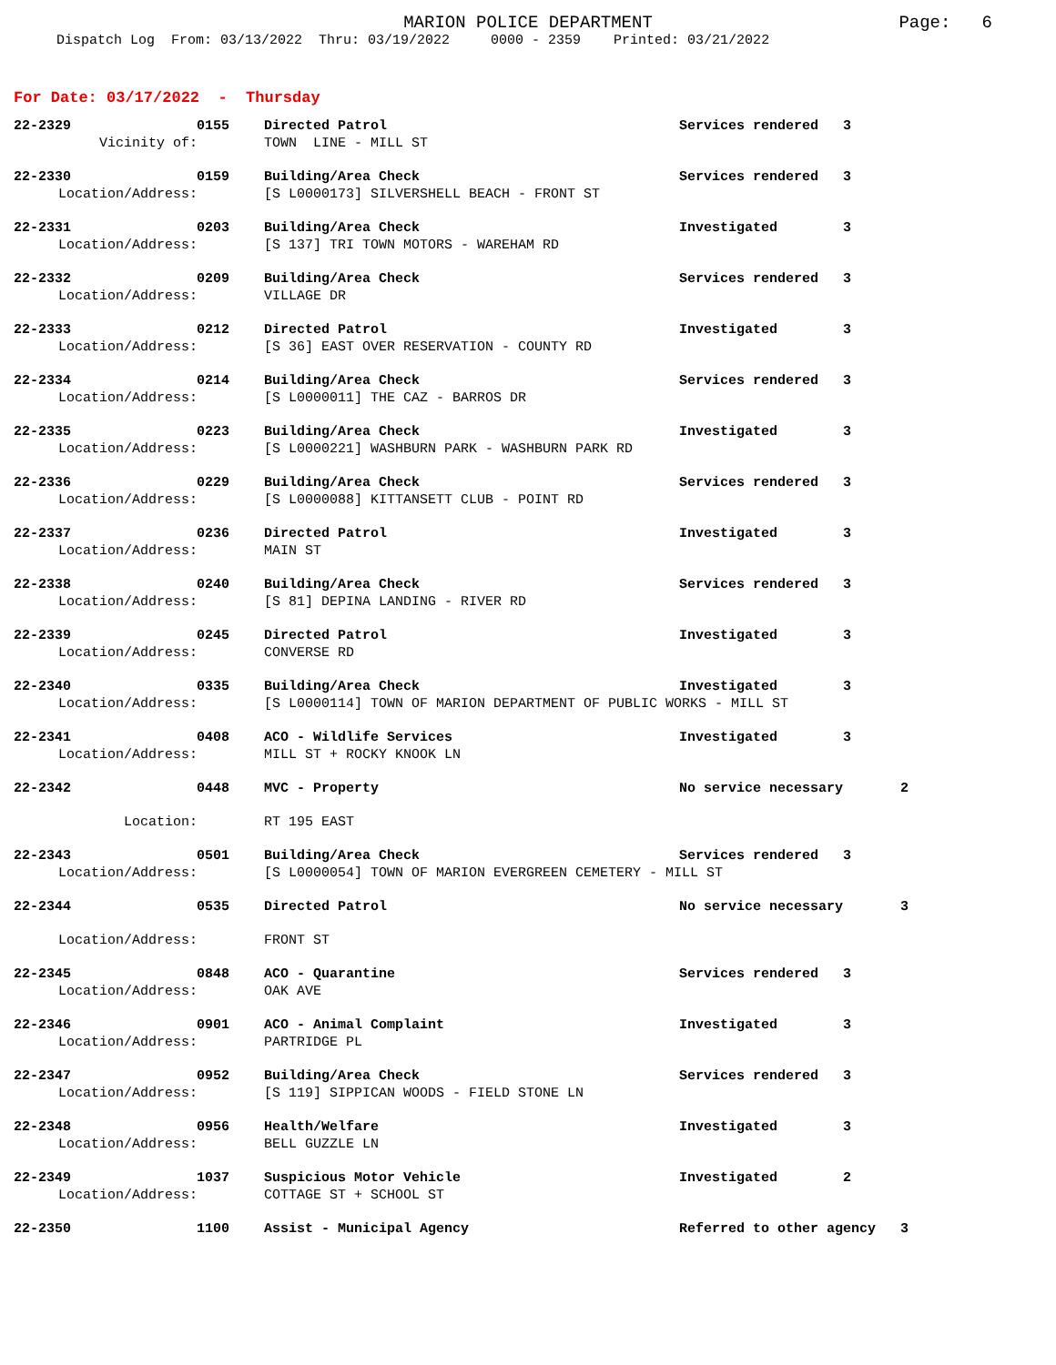MARION POLICE DEPARTMENT
Page: 6
Dispatch Log From: 03/13/2022 Thru: 03/19/2022 0000 - 2359 Printed: 03/21/2022
For Date: 03/17/2022 - Thursday
| 22-2329 | 0155 | Directed Patrol | Services rendered | 3 |
| Vicinity of: | | TOWN LINE - MILL ST | | |
| 22-2330 | 0159 | Building/Area Check | Services rendered | 3 |
| Location/Address: | | [S L0000173] SILVERSHELL BEACH - FRONT ST | | |
| 22-2331 | 0203 | Building/Area Check | Investigated | 3 |
| Location/Address: | | [S 137] TRI TOWN MOTORS - WAREHAM RD | | |
| 22-2332 | 0209 | Building/Area Check | Services rendered | 3 |
| Location/Address: | | VILLAGE DR | | |
| 22-2333 | 0212 | Directed Patrol | Investigated | 3 |
| Location/Address: | | [S 36] EAST OVER RESERVATION - COUNTY RD | | |
| 22-2334 | 0214 | Building/Area Check | Services rendered | 3 |
| Location/Address: | | [S L0000011] THE CAZ - BARROS DR | | |
| 22-2335 | 0223 | Building/Area Check | Investigated | 3 |
| Location/Address: | | [S L0000221] WASHBURN PARK - WASHBURN PARK RD | | |
| 22-2336 | 0229 | Building/Area Check | Services rendered | 3 |
| Location/Address: | | [S L0000088] KITTANSETT CLUB - POINT RD | | |
| 22-2337 | 0236 | Directed Patrol | Investigated | 3 |
| Location/Address: | | MAIN ST | | |
| 22-2338 | 0240 | Building/Area Check | Services rendered | 3 |
| Location/Address: | | [S 81] DEPINA LANDING - RIVER RD | | |
| 22-2339 | 0245 | Directed Patrol | Investigated | 3 |
| Location/Address: | | CONVERSE RD | | |
| 22-2340 | 0335 | Building/Area Check | Investigated | 3 |
| Location/Address: | | [S L0000114] TOWN OF MARION DEPARTMENT OF PUBLIC WORKS - MILL ST | | |
| 22-2341 | 0408 | ACO - Wildlife Services | Investigated | 3 |
| Location/Address: | | MILL ST + ROCKY KNOOK LN | | |
| 22-2342 | 0448 | MVC - Property | No service necessary 2 | |
| Location: | | RT 195 EAST | | |
| 22-2343 | 0501 | Building/Area Check | Services rendered | 3 |
| Location/Address: | | [S L0000054] TOWN OF MARION EVERGREEN CEMETERY - MILL ST | | |
| 22-2344 | 0535 | Directed Patrol | No service necessary 3 | |
| Location/Address: | | FRONT ST | | |
| 22-2345 | 0848 | ACO - Quarantine | Services rendered | 3 |
| Location/Address: | | OAK AVE | | |
| 22-2346 | 0901 | ACO - Animal Complaint | Investigated | 3 |
| Location/Address: | | PARTRIDGE PL | | |
| 22-2347 | 0952 | Building/Area Check | Services rendered | 3 |
| Location/Address: | | [S 119] SIPPICAN WOODS - FIELD STONE LN | | |
| 22-2348 | 0956 | Health/Welfare | Investigated | 3 |
| Location/Address: | | BELL GUZZLE LN | | |
| 22-2349 | 1037 | Suspicious Motor Vehicle | Investigated | 2 |
| Location/Address: | | COTTAGE ST + SCHOOL ST | | |
| 22-2350 | 1100 | Assist - Municipal Agency | Referred to other agency 3 | |